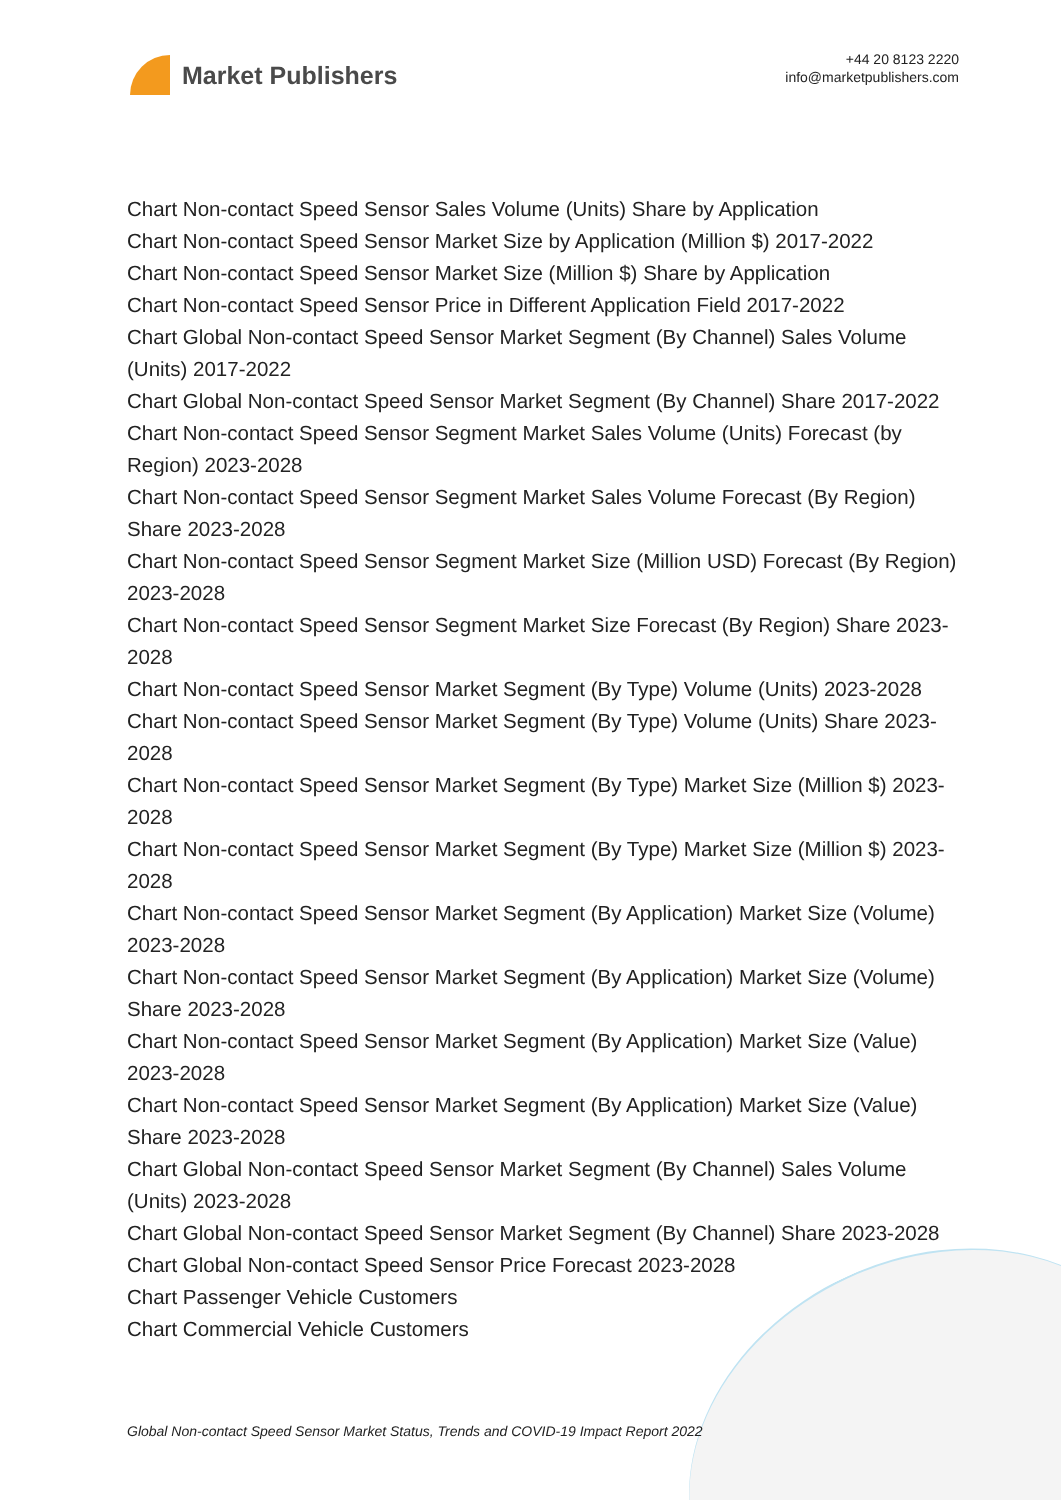Market Publishers
+44 20 8123 2220
info@marketpublishers.com
Chart Non-contact Speed Sensor Sales Volume (Units) Share by Application
Chart Non-contact Speed Sensor Market Size by Application (Million $) 2017-2022
Chart Non-contact Speed Sensor Market Size (Million $) Share by Application
Chart Non-contact Speed Sensor Price in Different Application Field 2017-2022
Chart Global Non-contact Speed Sensor Market Segment (By Channel) Sales Volume (Units) 2017-2022
Chart Global Non-contact Speed Sensor Market Segment (By Channel) Share 2017-2022
Chart Non-contact Speed Sensor Segment Market Sales Volume (Units) Forecast (by Region) 2023-2028
Chart Non-contact Speed Sensor Segment Market Sales Volume Forecast (By Region) Share 2023-2028
Chart Non-contact Speed Sensor Segment Market Size (Million USD) Forecast (By Region) 2023-2028
Chart Non-contact Speed Sensor Segment Market Size Forecast (By Region) Share 2023-2028
Chart Non-contact Speed Sensor Market Segment (By Type) Volume (Units) 2023-2028
Chart Non-contact Speed Sensor Market Segment (By Type) Volume (Units) Share 2023-2028
Chart Non-contact Speed Sensor Market Segment (By Type) Market Size (Million $) 2023-2028
Chart Non-contact Speed Sensor Market Segment (By Type) Market Size (Million $) 2023-2028
Chart Non-contact Speed Sensor Market Segment (By Application) Market Size (Volume) 2023-2028
Chart Non-contact Speed Sensor Market Segment (By Application) Market Size (Volume) Share 2023-2028
Chart Non-contact Speed Sensor Market Segment (By Application) Market Size (Value) 2023-2028
Chart Non-contact Speed Sensor Market Segment (By Application) Market Size (Value) Share 2023-2028
Chart Global Non-contact Speed Sensor Market Segment (By Channel) Sales Volume (Units) 2023-2028
Chart Global Non-contact Speed Sensor Market Segment (By Channel) Share 2023-2028
Chart Global Non-contact Speed Sensor Price Forecast 2023-2028
Chart Passenger Vehicle Customers
Chart Commercial Vehicle Customers
Global Non-contact Speed Sensor Market Status, Trends and COVID-19 Impact Report 2022